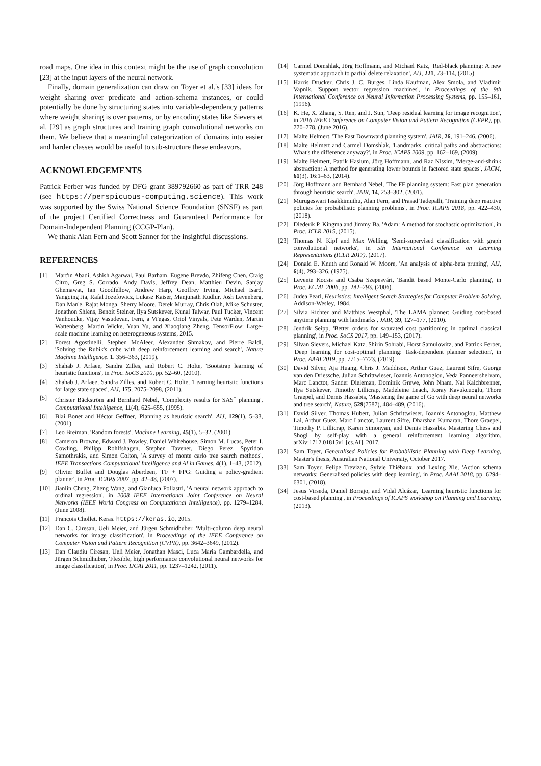road maps. One idea in this context might be the use of graph convolution [23] at the input layers of the neural network.
Finally, domain generalization can draw on Toyer et al.'s [33] ideas for weight sharing over predicate and action-schema instances, or could potentially be done by structuring states into variable-dependency patterns where weight sharing is over patterns, or by encoding states like Sievers et al. [29] as graph structures and training graph convolutional networks on them. We believe that a meaningful categorization of domains into easier and harder classes would be useful to sub-structure these endeavors.
ACKNOWLEDGEMENTS
Patrick Ferber was funded by DFG grant 389792660 as part of TRR 248 (see https://perspicuous-computing.science). This work was supported by the Swiss National Science Foundation (SNSF) as part of the project Certified Correctness and Guaranteed Performance for Domain-Independent Planning (CCGP-Plan).
We thank Alan Fern and Scott Sanner for the insightful discussions.
REFERENCES
[1] Mart'ın Abadi, Ashish Agarwal, Paul Barham, Eugene Brevdo, Zhifeng Chen, Craig Citro, Greg S. Corrado, Andy Davis, Jeffrey Dean, Matthieu Devin, Sanjay Ghemawat, Ian Goodfellow, Andrew Harp, Geoffrey Irving, Michael Isard, Yangqing Jia, Rafal Jozefowicz, Lukasz Kaiser, Manjunath Kudlur, Josh Levenberg, Dan Man'e, Rajat Monga, Sherry Moore, Derek Murray, Chris Olah, Mike Schuster, Jonathon Shlens, Benoit Steiner, Ilya Sutskever, Kunal Talwar, Paul Tucker, Vincent Vanhoucke, Vijay Vasudevan, Fern, a Vi'egas, Oriol Vinyals, Pete Warden, Martin Wattenberg, Martin Wicke, Yuan Yu, and Xiaoqiang Zheng. TensorFlow: Large-scale machine learning on heterogeneous systems, 2015.
[2] Forest Agostinelli, Stephen McAleer, Alexander Shmakov, and Pierre Baldi, 'Solving the Rubik's cube with deep reinforcement learning and search', Nature Machine Intelligence, 1, 356–363, (2019).
[3] Shahab J. Arfaee, Sandra Zilles, and Robert C. Holte, 'Bootstrap learning of heuristic functions', in Proc. SoCS 2010, pp. 52–60, (2010).
[4] Shahab J. Arfaee, Sandra Zilles, and Robert C. Holte, 'Learning heuristic functions for large state spaces', AIJ, 175, 2075–2098, (2011).
[5] Christer Bäckström and Bernhard Nebel, 'Complexity results for SAS<sup>+</sup> planning', Computational Intelligence, 11(4), 625–655, (1995).
[6] Blai Bonet and Héctor Geffner, 'Planning as heuristic search', AIJ, 129(1), 5–33, (2001).
[7] Leo Breiman, 'Random forests', Machine Learning, 45(1), 5–32, (2001).
[8] Cameron Browne, Edward J. Powley, Daniel Whitehouse, Simon M. Lucas, Peter I. Cowling, Philipp Rohlfshagen, Stephen Tavener, Diego Perez, Spyridon Samothrakis, and Simon Colton, 'A survey of monte carlo tree search methods', IEEE Transactions Computational Intelligence and AI in Games, 4(1), 1–43, (2012).
[9] Olivier Buffet and Douglas Aberdeen, 'FF + FPG: Guiding a policy-gradient planner', in Proc. ICAPS 2007, pp. 42–48, (2007).
[10] Jianlin Cheng, Zheng Wang, and Gianluca Pollastri, 'A neural network approach to ordinal regression', in 2008 IEEE International Joint Conference on Neural Networks (IEEE World Congress on Computational Intelligence), pp. 1279–1284, (June 2008).
[11] François Chollet. Keras. https://keras.io, 2015.
[12] Dan C. Ciresan, Ueli Meier, and Jürgen Schmidhuber, 'Multi-column deep neural networks for image classification', in Proceedings of the IEEE Conference on Computer Vision and Pattern Recognition (CVPR), pp. 3642–3649, (2012).
[13] Dan Claudiu Ciresan, Ueli Meier, Jonathan Masci, Luca Maria Gambardella, and Jürgen Schmidhuber, 'Flexible, high performance convolutional neural networks for image classification', in Proc. IJCAI 2011, pp. 1237–1242, (2011).
[14] Carmel Domshlak, Jörg Hoffmann, and Michael Katz, 'Red-black planning: A new systematic approach to partial delete relaxation', AIJ, 221, 73–114, (2015).
[15] Harris Drucker, Chris J. C. Burges, Linda Kaufman, Alex Smola, and Vladimir Vapnik, 'Support vector regression machines', in Proceedings of the 9th International Conference on Neural Information Processing Systems, pp. 155–161, (1996).
[16] K. He, X. Zhang, S. Ren, and J. Sun, 'Deep residual learning for image recognition', in 2016 IEEE Conference on Computer Vision and Pattern Recognition (CVPR), pp. 770–778, (June 2016).
[17] Malte Helmert, 'The Fast Downward planning system', JAIR, 26, 191–246, (2006).
[18] Malte Helmert and Carmel Domshlak, 'Landmarks, critical paths and abstractions: What's the difference anyway?', in Proc. ICAPS 2009, pp. 162–169, (2009).
[19] Malte Helmert, Patrik Haslum, Jörg Hoffmann, and Raz Nissim, 'Merge-and-shrink abstraction: A method for generating lower bounds in factored state spaces', JACM, 61(3), 16:1–63, (2014).
[20] Jörg Hoffmann and Bernhard Nebel, 'The FF planning system: Fast plan generation through heuristic search', JAIR, 14, 253–302, (2001).
[21] Murugeswari Issakkimuthu, Alan Fern, and Prasad Tadepalli, 'Training deep reactive policies for probabilistic planning problems', in Proc. ICAPS 2018, pp. 422–430, (2018).
[22] Diederik P. Kingma and Jimmy Ba, 'Adam: A method for stochastic optimization', in Proc. ICLR 2015, (2015).
[23] Thomas N. Kipf and Max Welling, 'Semi-supervised classification with graph convolutional networks', in 5th International Conference on Learning Representations (ICLR 2017), (2017).
[24] Donald E. Knuth and Ronald W. Moore, 'An analysis of alpha-beta pruning', AIJ, 6(4), 293–326, (1975).
[25] Levente Kocsis and Csaba Szepesvári, 'Bandit based Monte-Carlo planning', in Proc. ECML 2006, pp. 282–293, (2006).
[26] Judea Pearl, Heuristics: Intelligent Search Strategies for Computer Problem Solving, Addison-Wesley, 1984.
[27] Silvia Richter and Matthias Westphal, 'The LAMA planner: Guiding cost-based anytime planning with landmarks', JAIR, 39, 127–177, (2010).
[28] Jendrik Seipp, 'Better orders for saturated cost partitioning in optimal classical planning', in Proc. SoCS 2017, pp. 149–153, (2017).
[29] Silvan Sievers, Michael Katz, Shirin Sohrabi, Horst Samulowitz, and Patrick Ferber, 'Deep learning for cost-optimal planning: Task-dependent planner selection', in Proc. AAAI 2019, pp. 7715–7723, (2019).
[30] David Silver, Aja Huang, Chris J. Maddison, Arthur Guez, Laurent Sifre, George van den Driessche, Julian Schrittwieser, Ioannis Antonoglou, Veda Panneershelvam, Marc Lanctot, Sander Dieleman, Dominik Grewe, John Nham, Nal Kalchbrenner, Ilya Sutskever, Timothy Lillicrap, Madeleine Leach, Koray Kavukcuoglu, Thore Graepel, and Demis Hassabis, 'Mastering the game of Go with deep neural networks and tree search', Nature, 529(7587), 484–489, (2016).
[31] David Silver, Thomas Hubert, Julian Schrittwieser, Ioannis Antonoglou, Matthew Lai, Arthur Guez, Marc Lanctot, Laurent Sifre, Dharshan Kumaran, Thore Graepel, Timothy P. Lillicrap, Karen Simonyan, and Demis Hassabis. Mastering Chess and Shogi by self-play with a general reinforcement learning algorithm. arXiv:1712.01815v1 [cs.AI], 2017.
[32] Sam Toyer, Generalised Policies for Probabilistic Planning with Deep Learning, Master's thesis, Australian National University, October 2017.
[33] Sam Toyer, Felipe Trevizan, Sylvie Thiébaux, and Lexing Xie, 'Action schema networks: Generalised policies with deep learning', in Proc. AAAI 2018, pp. 6294–6301, (2018).
[34] Jesus Virseda, Daniel Borrajo, and Vidal Alcázar, 'Learning heuristic functions for cost-based planning', in Proceedings of ICAPS workshop on Planning and Learning, (2013).